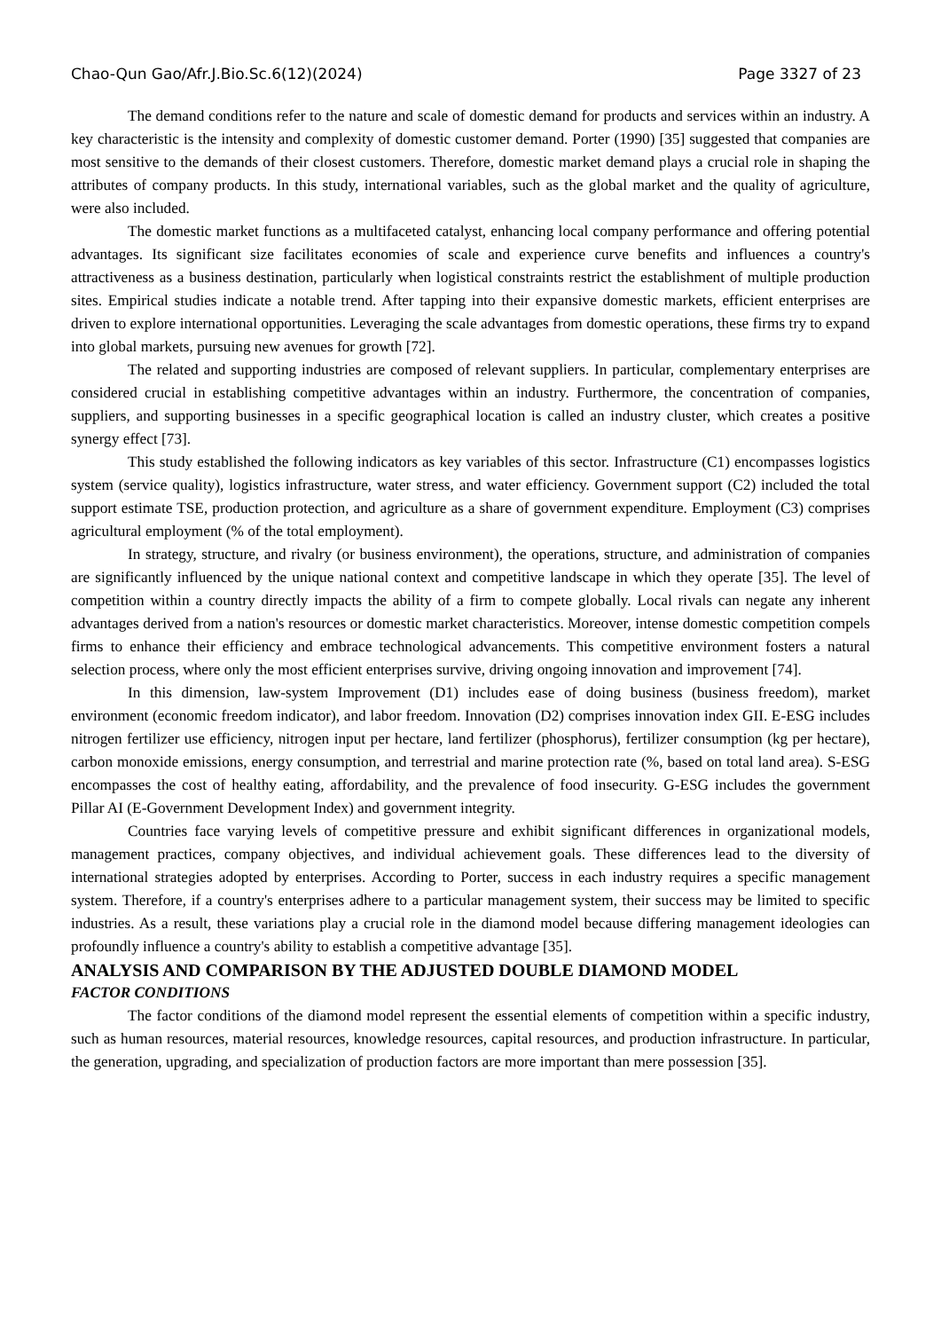Chao-Qun Gao/Afr.J.Bio.Sc.6(12)(2024) Page 3327 of 23
The demand conditions refer to the nature and scale of domestic demand for products and services within an industry. A key characteristic is the intensity and complexity of domestic customer demand. Porter (1990) [35] suggested that companies are most sensitive to the demands of their closest customers. Therefore, domestic market demand plays a crucial role in shaping the attributes of company products. In this study, international variables, such as the global market and the quality of agriculture, were also included.
The domestic market functions as a multifaceted catalyst, enhancing local company performance and offering potential advantages. Its significant size facilitates economies of scale and experience curve benefits and influences a country's attractiveness as a business destination, particularly when logistical constraints restrict the establishment of multiple production sites. Empirical studies indicate a notable trend. After tapping into their expansive domestic markets, efficient enterprises are driven to explore international opportunities. Leveraging the scale advantages from domestic operations, these firms try to expand into global markets, pursuing new avenues for growth [72].
The related and supporting industries are composed of relevant suppliers. In particular, complementary enterprises are considered crucial in establishing competitive advantages within an industry. Furthermore, the concentration of companies, suppliers, and supporting businesses in a specific geographical location is called an industry cluster, which creates a positive synergy effect [73].
This study established the following indicators as key variables of this sector. Infrastructure (C1) encompasses logistics system (service quality), logistics infrastructure, water stress, and water efficiency. Government support (C2) included the total support estimate TSE, production protection, and agriculture as a share of government expenditure. Employment (C3) comprises agricultural employment (% of the total employment).
In strategy, structure, and rivalry (or business environment), the operations, structure, and administration of companies are significantly influenced by the unique national context and competitive landscape in which they operate [35]. The level of competition within a country directly impacts the ability of a firm to compete globally. Local rivals can negate any inherent advantages derived from a nation's resources or domestic market characteristics. Moreover, intense domestic competition compels firms to enhance their efficiency and embrace technological advancements. This competitive environment fosters a natural selection process, where only the most efficient enterprises survive, driving ongoing innovation and improvement [74].
In this dimension, law-system Improvement (D1) includes ease of doing business (business freedom), market environment (economic freedom indicator), and labor freedom. Innovation (D2) comprises innovation index GII. E-ESG includes nitrogen fertilizer use efficiency, nitrogen input per hectare, land fertilizer (phosphorus), fertilizer consumption (kg per hectare), carbon monoxide emissions, energy consumption, and terrestrial and marine protection rate (%, based on total land area). S-ESG encompasses the cost of healthy eating, affordability, and the prevalence of food insecurity. G-ESG includes the government Pillar AI (E-Government Development Index) and government integrity.
Countries face varying levels of competitive pressure and exhibit significant differences in organizational models, management practices, company objectives, and individual achievement goals. These differences lead to the diversity of international strategies adopted by enterprises. According to Porter, success in each industry requires a specific management system. Therefore, if a country's enterprises adhere to a particular management system, their success may be limited to specific industries. As a result, these variations play a crucial role in the diamond model because differing management ideologies can profoundly influence a country's ability to establish a competitive advantage [35].
ANALYSIS AND COMPARISON BY THE ADJUSTED DOUBLE DIAMOND MODEL
FACTOR CONDITIONS
The factor conditions of the diamond model represent the essential elements of competition within a specific industry, such as human resources, material resources, knowledge resources, capital resources, and production infrastructure. In particular, the generation, upgrading, and specialization of production factors are more important than mere possession [35].